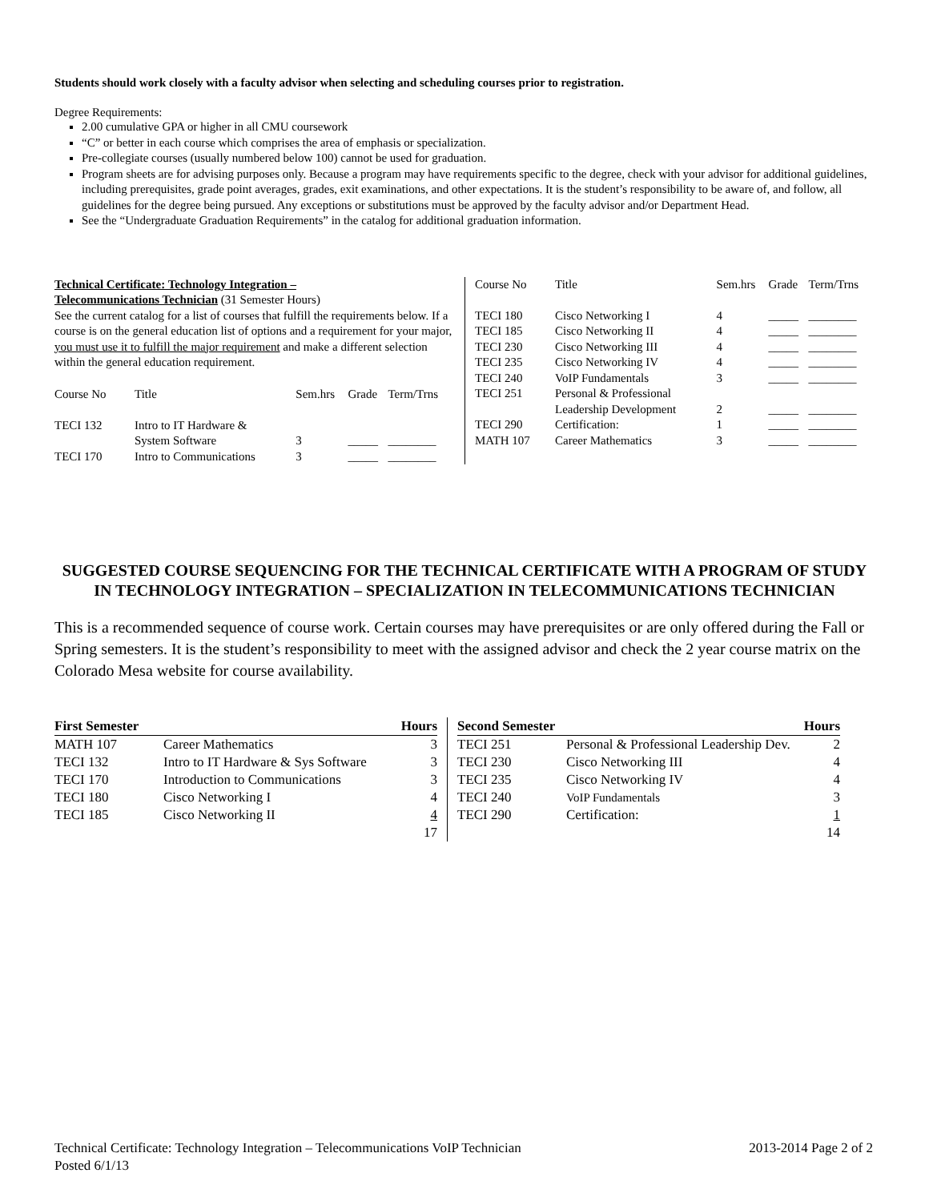Students should work closely with a faculty advisor when selecting and scheduling courses prior to registration.
Degree Requirements:
2.00 cumulative GPA or higher in all CMU coursework
“C” or better in each course which comprises the area of emphasis or specialization.
Pre-collegiate courses (usually numbered below 100) cannot be used for graduation.
Program sheets are for advising purposes only. Because a program may have requirements specific to the degree, check with your advisor for additional guidelines, including prerequisites, grade point averages, grades, exit examinations, and other expectations. It is the student’s responsibility to be aware of, and follow, all guidelines for the degree being pursued. Any exceptions or substitutions must be approved by the faculty advisor and/or Department Head.
See the “Undergraduate Graduation Requirements” in the catalog for additional graduation information.
Technical Certificate: Technology Integration –
Telecommunications Technician (31 Semester Hours)
See the current catalog for a list of courses that fulfill the requirements below. If a course is on the general education list of options and a requirement for your major, you must use it to fulfill the major requirement and make a different selection within the general education requirement.
| Course No | Title | Sem.hrs | Grade | Term/Trns |
| --- | --- | --- | --- | --- |
| TECI 132 | Intro to IT Hardware & System Software | 3 | _____ | ________ |
| TECI 170 | Intro to Communications | 3 | _____ | ________ |
| Course No | Title | Sem.hrs | Grade | Term/Trns |
| --- | --- | --- | --- | --- |
| TECI 180 | Cisco Networking I | 4 | _____ | ________ |
| TECI 185 | Cisco Networking II | 4 | _____ | ________ |
| TECI 230 | Cisco Networking III | 4 | _____ | ________ |
| TECI 235 | Cisco Networking IV | 4 | _____ | ________ |
| TECI 240 | VoIP Fundamentals | 3 | _____ | ________ |
| TECI 251 | Personal & Professional Leadership Development | 2 | _____ | ________ |
| TECI 290 | Certification: | 1 | _____ | ________ |
| MATH 107 | Career Mathematics | 3 | _____ | ________ |
SUGGESTED COURSE SEQUENCING FOR THE TECHNICAL CERTIFICATE WITH A PROGRAM OF STUDY IN TECHNOLOGY INTEGRATION – SPECIALIZATION IN TELECOMMUNICATIONS TECHNICIAN
This is a recommended sequence of course work. Certain courses may have prerequisites or are only offered during the Fall or Spring semesters. It is the student’s responsibility to meet with the assigned advisor and check the 2 year course matrix on the Colorado Mesa website for course availability.
| First Semester | | Hours |
| --- | --- | --- |
| MATH 107 | Career Mathematics | 3 |
| TECI 132 | Intro to IT Hardware & Sys Software | 3 |
| TECI 170 | Introduction to Communications | 3 |
| TECI 180 | Cisco Networking I | 4 |
| TECI 185 | Cisco Networking II | 4 |
| | | 17 |
| Second Semester | | Hours |
| --- | --- | --- |
| TECI 251 | Personal & Professional Leadership Dev. | 2 |
| TECI 230 | Cisco Networking III | 4 |
| TECI 235 | Cisco Networking IV | 4 |
| TECI 240 | VoIP Fundamentals | 3 |
| TECI 290 | Certification: | 1 |
| | | 14 |
Technical Certificate: Technology Integration – Telecommunications VoIP Technician 2013-2014 Page 2 of 2
Posted 6/1/13